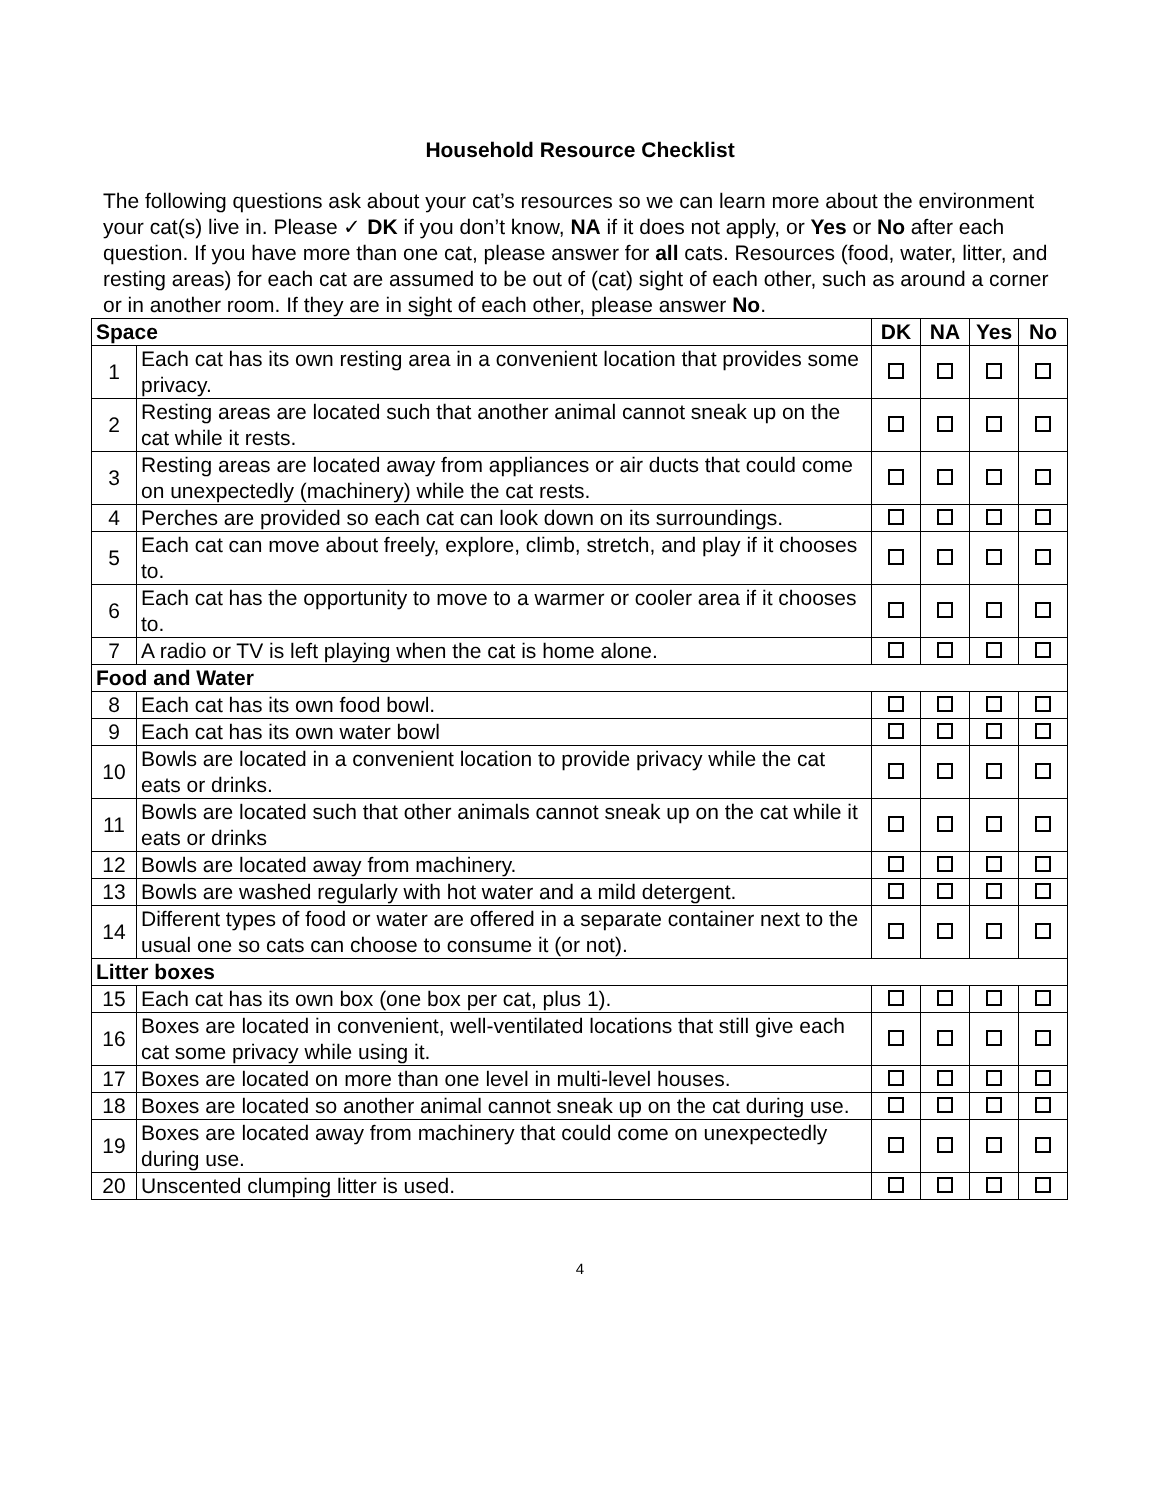Household Resource Checklist
The following questions ask about your cat’s resources so we can learn more about the environment your cat(s) live in. Please ✓ DK if you don’t know, NA if it does not apply, or Yes or No after each question. If you have more than one cat, please answer for all cats. Resources (food, water, litter, and resting areas) for each cat are assumed to be out of (cat) sight of each other, such as around a corner or in another room. If they are in sight of each other, please answer No.
| Space | | DK | NA | Yes | No |
| --- | --- | --- | --- | --- | --- |
| 1 | Each cat has its own resting area in a convenient location that provides some privacy. | | | | |
| 2 | Resting areas are located such that another animal cannot sneak up on the cat while it rests. | | | | |
| 3 | Resting areas are located away from appliances or air ducts that could come on unexpectedly (machinery) while the cat rests. | | | | |
| 4 | Perches are provided so each cat can look down on its surroundings. | | | | |
| 5 | Each cat can move about freely, explore, climb, stretch, and play if it chooses to. | | | | |
| 6 | Each cat has the opportunity to move to a warmer or cooler area if it chooses to. | | | | |
| 7 | A radio or TV is left playing when the cat is home alone. | | | | |
| Food and Water | | | | | |
| 8 | Each cat has its own food bowl. | | | | |
| 9 | Each cat has its own water bowl | | | | |
| 10 | Bowls are located in a convenient location to provide privacy while the cat eats or drinks. | | | | |
| 11 | Bowls are located such that other animals cannot sneak up on the cat while it eats or drinks | | | | |
| 12 | Bowls are located away from machinery. | | | | |
| 13 | Bowls are washed regularly with hot water and a mild detergent. | | | | |
| 14 | Different types of food or water are offered in a separate container next to the usual one so cats can choose to consume it (or not). | | | | |
| Litter boxes | | | | | |
| 15 | Each cat has its own box (one box per cat, plus 1). | | | | |
| 16 | Boxes are located in convenient, well-ventilated locations that still give each cat some privacy while using it. | | | | |
| 17 | Boxes are located on more than one level in multi-level houses. | | | | |
| 18 | Boxes are located so another animal cannot sneak up on the cat during use. | | | | |
| 19 | Boxes are located away from machinery that could come on unexpectedly during use. | | | | |
| 20 | Unscented clumping litter is used. | | | | |
4